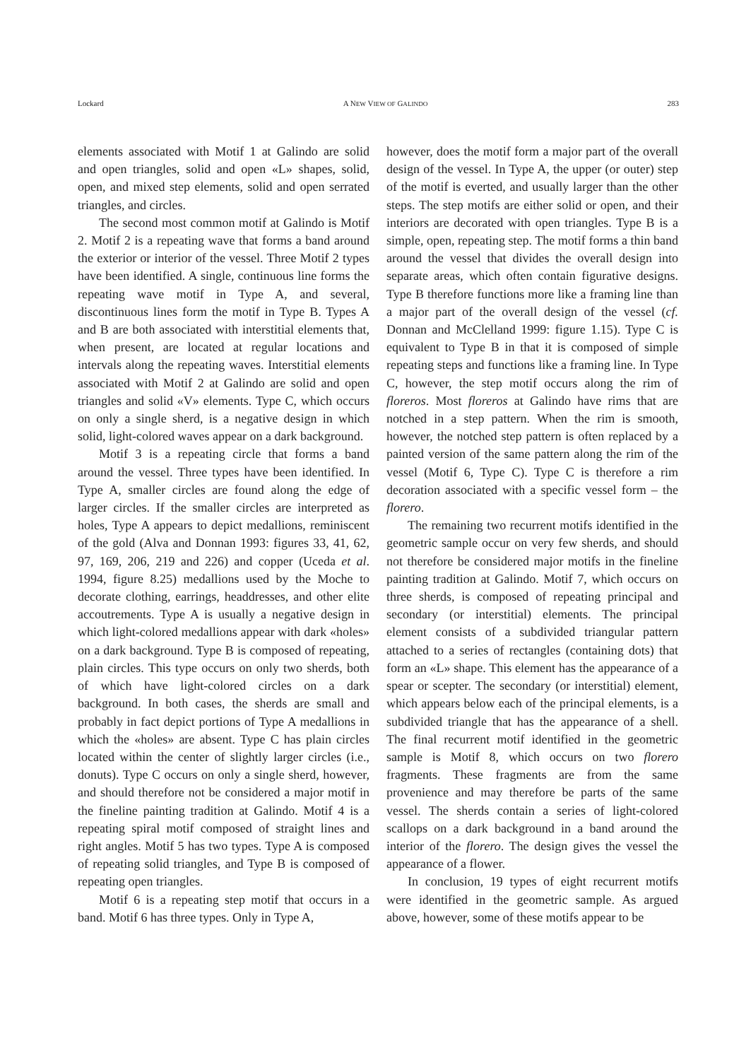Lockard A NEW VIEW OF GALINDO 283
elements associated with Motif 1 at Galindo are solid and open triangles, solid and open «L» shapes, solid, open, and mixed step elements, solid and open serrated triangles, and circles.
The second most common motif at Galindo is Motif 2. Motif 2 is a repeating wave that forms a band around the exterior or interior of the vessel. Three Motif 2 types have been identified. A single, continuous line forms the repeating wave motif in Type A, and several, discontinuous lines form the motif in Type B. Types A and B are both associated with interstitial elements that, when present, are located at regular locations and intervals along the repeating waves. Interstitial elements associated with Motif 2 at Galindo are solid and open triangles and solid «V» elements. Type C, which occurs on only a single sherd, is a negative design in which solid, light-colored waves appear on a dark background.
Motif 3 is a repeating circle that forms a band around the vessel. Three types have been identified. In Type A, smaller circles are found along the edge of larger circles. If the smaller circles are interpreted as holes, Type A appears to depict medallions, reminiscent of the gold (Alva and Donnan 1993: figures 33, 41, 62, 97, 169, 206, 219 and 226) and copper (Uceda et al. 1994, figure 8.25) medallions used by the Moche to decorate clothing, earrings, headdresses, and other elite accoutrements. Type A is usually a negative design in which light-colored medallions appear with dark «holes» on a dark background. Type B is composed of repeating, plain circles. This type occurs on only two sherds, both of which have light-colored circles on a dark background. In both cases, the sherds are small and probably in fact depict portions of Type A medallions in which the «holes» are absent. Type C has plain circles located within the center of slightly larger circles (i.e., donuts). Type C occurs on only a single sherd, however, and should therefore not be considered a major motif in the fineline painting tradition at Galindo. Motif 4 is a repeating spiral motif composed of straight lines and right angles. Motif 5 has two types. Type A is composed of repeating solid triangles, and Type B is composed of repeating open triangles.
Motif 6 is a repeating step motif that occurs in a band. Motif 6 has three types. Only in Type A,
however, does the motif form a major part of the overall design of the vessel. In Type A, the upper (or outer) step of the motif is everted, and usually larger than the other steps. The step motifs are either solid or open, and their interiors are decorated with open triangles. Type B is a simple, open, repeating step. The motif forms a thin band around the vessel that divides the overall design into separate areas, which often contain figurative designs. Type B therefore functions more like a framing line than a major part of the overall design of the vessel (cf. Donnan and McClelland 1999: figure 1.15). Type C is equivalent to Type B in that it is composed of simple repeating steps and functions like a framing line. In Type C, however, the step motif occurs along the rim of floreros. Most floreros at Galindo have rims that are notched in a step pattern. When the rim is smooth, however, the notched step pattern is often replaced by a painted version of the same pattern along the rim of the vessel (Motif 6, Type C). Type C is therefore a rim decoration associated with a specific vessel form – the florero.
The remaining two recurrent motifs identified in the geometric sample occur on very few sherds, and should not therefore be considered major motifs in the fineline painting tradition at Galindo. Motif 7, which occurs on three sherds, is composed of repeating principal and secondary (or interstitial) elements. The principal element consists of a subdivided triangular pattern attached to a series of rectangles (containing dots) that form an «L» shape. This element has the appearance of a spear or scepter. The secondary (or interstitial) element, which appears below each of the principal elements, is a subdivided triangle that has the appearance of a shell. The final recurrent motif identified in the geometric sample is Motif 8, which occurs on two florero fragments. These fragments are from the same provenience and may therefore be parts of the same vessel. The sherds contain a series of light-colored scallops on a dark background in a band around the interior of the florero. The design gives the vessel the appearance of a flower.
In conclusion, 19 types of eight recurrent motifs were identified in the geometric sample. As argued above, however, some of these motifs appear to be